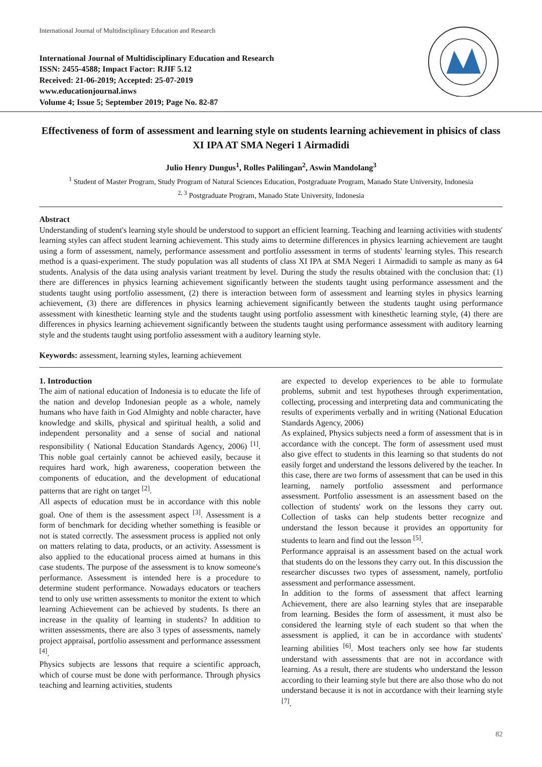International Journal of Multidisciplinary Education and Research
International Journal of Multidisciplinary Education and Research
ISSN: 2455-4588; Impact Factor: RJIF 5.12
Received: 21-06-2019; Accepted: 25-07-2019
www.educationjournal.inws
Volume 4; Issue 5; September 2019; Page No. 82-87
Effectiveness of form of assessment and learning style on students learning achievement in phisics of class XI IPA AT SMA Negeri 1 Airmadidi
Julio Henry Dungus<sup>1</sup>, Rolles Palilingan<sup>2</sup>, Aswin Mandolang<sup>3</sup>
<sup>1</sup> Student of Master Program, Study Program of Natural Sciences Education, Postgraduate Program, Manado State University, Indonesia
<sup>2, 3</sup> Postgraduate Program, Manado State University, Indonesia
Abstract
Understanding of student's learning style should be understood to support an efficient learning. Teaching and learning activities with students' learning styles can affect student learning achievement. This study aims to determine differences in physics learning achievement are taught using a form of assessment, namely, performance assessment and portfolio assessment in terms of students' learning styles. This research method is a quasi-experiment. The study population was all students of class XI IPA at SMA Negeri 1 Airmadidi to sample as many as 64 students. Analysis of the data using analysis variant treatment by level. During the study the results obtained with the conclusion that: (1) there are differences in physics learning achievement significantly between the students taught using performance assessment and the students taught using portfolio assessment, (2) there is interaction between form of assessment and learning styles in physics learning achievement, (3) there are differences in physics learning achievement significantly between the students taught using performance assessment with kinesthetic learning style and the students taught using portfolio assessment with kinesthetic learning style, (4) there are differences in physics learning achievement significantly between the students taught using performance assessment with auditory learning style and the students taught using portfolio assessment with a auditory learning style.
Keywords: assessment, learning styles, learning achievement
1. Introduction
The aim of national education of Indonesia is to educate the life of the nation and develop Indonesian people as a whole, namely humans who have faith in God Almighty and noble character, have knowledge and skills, physical and spiritual health, a solid and independent personality and a sense of social and national responsibility ( National Education Standards Agency, 2006) <sup>[1]</sup>. This noble goal certainly cannot be achieved easily, because it requires hard work, high awareness, cooperation between the components of education, and the development of educational patterns that are right on target <sup>[2]</sup>.
All aspects of education must be in accordance with this noble goal. One of them is the assessment aspect <sup>[3]</sup>. Assessment is a form of benchmark for deciding whether something is feasible or not is stated correctly. The assessment process is applied not only on matters relating to data, products, or an activity. Assessment is also applied to the educational process aimed at humans in this case students. The purpose of the assessment is to know someone's performance. Assessment is intended here is a procedure to determine student performance. Nowadays educators or teachers tend to only use written assessments to monitor the extent to which learning Achievement can be achieved by students. Is there an increase in the quality of learning in students? In addition to written assessments, there are also 3 types of assessments, namely project appraisal, portfolio assessment and performance assessment <sup>[4]</sup>.
Physics subjects are lessons that require a scientific approach, which of course must be done with performance. Through physics teaching and learning activities, students
are expected to develop experiences to be able to formulate problems, submit and test hypotheses through experimentation, collecting, processing and interpreting data and communicating the results of experiments verbally and in writing (National Education Standards Agency, 2006)
As explained, Physics subjects need a form of assessment that is in accordance with the concept. The form of assessment used must also give effect to students in this learning so that students do not easily forget and understand the lessons delivered by the teacher. In this case, there are two forms of assessment that can be used in this learning, namely portfolio assessment and performance assessment. Portfolio assessment is an assessment based on the collection of students' work on the lessons they carry out. Collection of tasks can help students better recognize and understand the lesson because it provides an opportunity for students to learn and find out the lesson <sup>[5]</sup>.
Performance appraisal is an assessment based on the actual work that students do on the lessons they carry out. In this discussion the researcher discusses two types of assessment, namely, portfolio assessment and performance assessment.
In addition to the forms of assessment that affect learning Achievement, there are also learning styles that are inseparable from learning. Besides the form of assessment, it must also be considered the learning style of each student so that when the assessment is applied, it can be in accordance with students' learning abilities <sup>[6]</sup>. Most teachers only see how far students understand with assessments that are not in accordance with learning. As a result, there are students who understand the lesson according to their learning style but there are also those who do not understand because it is not in accordance with their learning style <sup>[7]</sup>.
82